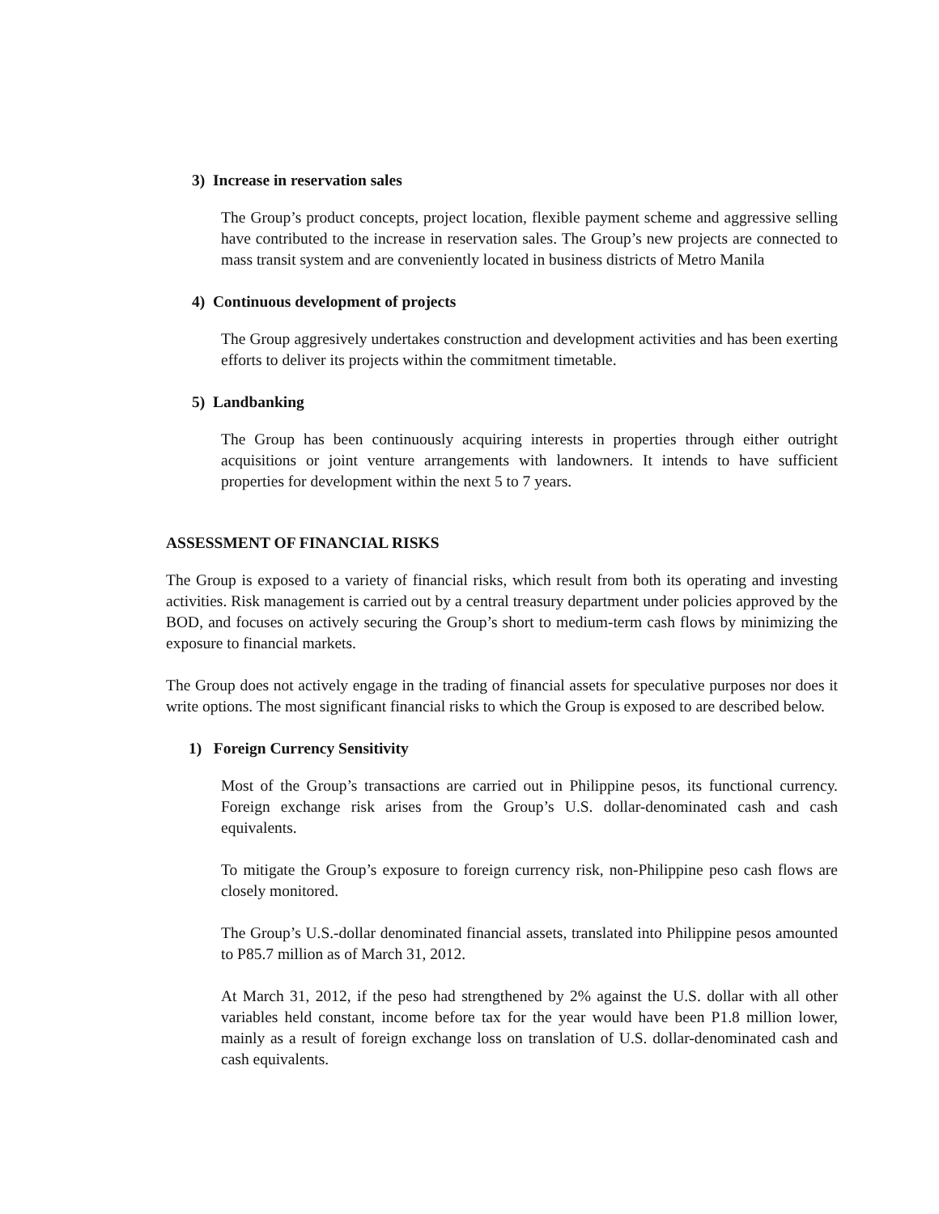3) Increase in reservation sales
The Group’s product concepts, project location, flexible payment scheme and aggressive selling have contributed to the increase in reservation sales. The Group’s new projects are connected to mass transit system and are conveniently located in business districts of Metro Manila
4) Continuous development of projects
The Group aggresively undertakes construction and development activities and has been exerting efforts to deliver its projects within the commitment timetable.
5) Landbanking
The Group has been continuously acquiring interests in properties through either outright acquisitions or joint venture arrangements with landowners. It intends to have sufficient properties for development within the next 5 to 7 years.
ASSESSMENT OF FINANCIAL RISKS
The Group is exposed to a variety of financial risks, which result from both its operating and investing activities. Risk management is carried out by a central treasury department under policies approved by the BOD, and focuses on actively securing the Group’s short to medium-term cash flows by minimizing the exposure to financial markets.
The Group does not actively engage in the trading of financial assets for speculative purposes nor does it write options. The most significant financial risks to which the Group is exposed to are described below.
1) Foreign Currency Sensitivity
Most of the Group’s transactions are carried out in Philippine pesos, its functional currency. Foreign exchange risk arises from the Group’s U.S. dollar-denominated cash and cash equivalents.
To mitigate the Group’s exposure to foreign currency risk, non-Philippine peso cash flows are closely monitored.
The Group’s U.S.-dollar denominated financial assets, translated into Philippine pesos amounted to P85.7 million as of March 31, 2012.
At March 31, 2012, if the peso had strengthened by 2% against the U.S. dollar with all other variables held constant, income before tax for the year would have been P1.8 million lower, mainly as a result of foreign exchange loss on translation of U.S. dollar-denominated cash and cash equivalents.